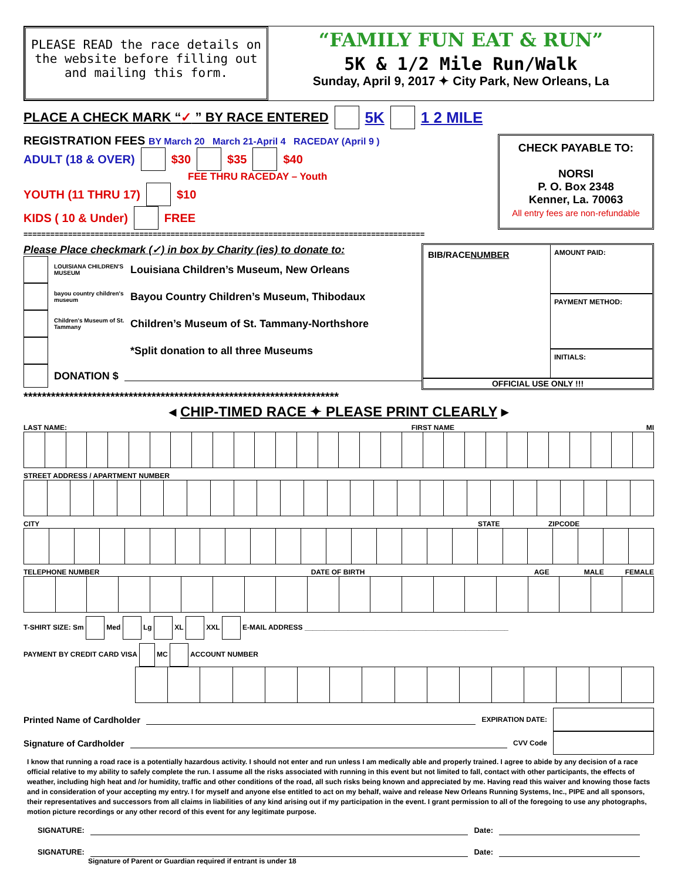PLEASE READ the race details on the website before filling out and mailing this form.
“FAMILY FUN EAT & RUN”
5K & 1/2 Mile Run/Walk
Sunday, April 9, 2017 ✦ City Park, New Orleans, La
PLACE A CHECK MARK “✓ ” BY RACE ENTERED 5K 1 2 MILE
REGISTRATION FEES BY March 20 March 21-April 4 RACEDAY (April 9 )
ADULT (18 & OVER) $30 $35 $40
FEE THRU RACEDAY – Youth
YOUTH (11 THRU 17) $10
KIDS ( 10 & Under) FREE
CHECK PAYABLE TO:
NORSI
P. O. Box 2348
Kenner, La. 70063
All entry fees are non-refundable
==========================================================================================
Please Place checkmark (✓) in box by Charity (ies) to donate to:
LOUISIANA CHILDREN'S MUSEUM Louisiana Children’s Museum, New Orleans
bayou country children's museum Bayou Country Children’s Museum, Thibodaux
Children's Museum of St. Tammany Children’s Museum of St. Tammany-Northshore
*Split donation to all three Museums
DONATION $
BIB/RACENUMBER
AMOUNT PAID:
PAYMENT METHOD:
INITIALS:
OFFICIAL USE ONLY !!!
*********************************************************************
◂ CHIP-TIMED RACE ✦ PLEASE PRINT CLEARLY ▸
LAST NAME: FIRST NAME MI
STREET ADDRESS / APARTMENT NUMBER
CITY STATE ZIPCODE
TELEPHONE NUMBER DATE OF BIRTH AGE MALE FEMALE
T-SHIRT SIZE: Sm Med Lg XL XXL E-MAIL ADDRESS ____________________________________________________
PAYMENT BY CREDIT CARD VISA MC ACCOUNT NUMBER
Printed Name of Cardholder EXPIRATION DATE:
Signature of Cardholder CVV Code
I know that running a road race is a potentially hazardous activity. I should not enter and run unless I am medically able and properly trained. I agree to abide by any decision of a race official relative to my ability to safely complete the run. I assume all the risks associated with running in this event but not limited to fall, contact with other participants, the effects of weather, including high heat and /or humidity, traffic and other conditions of the road, all such risks being known and appreciated by me. Having read this waiver and knowing those facts and in consideration of your accepting my entry. I for myself and anyone else entitled to act on my behalf, waive and release New Orleans Running Systems, Inc., PIPE and all sponsors, their representatives and successors from all claims in liabilities of any kind arising out if my participation in the event. I grant permission to all of the foregoing to use any photographs, motion picture recordings or any other record of this event for any legitimate purpose.
SIGNATURE: Date:
SIGNATURE: Date:
Signature of Parent or Guardian required if entrant is under 18